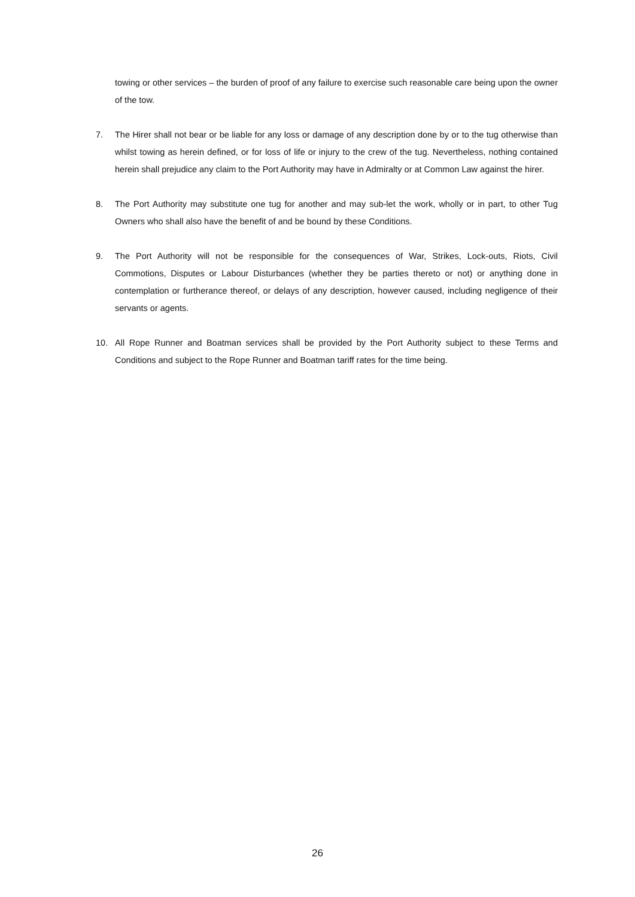towing or other services – the burden of proof of any failure to exercise such reasonable care being upon the owner of the tow.
7. The Hirer shall not bear or be liable for any loss or damage of any description done by or to the tug otherwise than whilst towing as herein defined, or for loss of life or injury to the crew of the tug. Nevertheless, nothing contained herein shall prejudice any claim to the Port Authority may have in Admiralty or at Common Law against the hirer.
8. The Port Authority may substitute one tug for another and may sub-let the work, wholly or in part, to other Tug Owners who shall also have the benefit of and be bound by these Conditions.
9. The Port Authority will not be responsible for the consequences of War, Strikes, Lock-outs, Riots, Civil Commotions, Disputes or Labour Disturbances (whether they be parties thereto or not) or anything done in contemplation or furtherance thereof, or delays of any description, however caused, including negligence of their servants or agents.
10. All Rope Runner and Boatman services shall be provided by the Port Authority subject to these Terms and Conditions and subject to the Rope Runner and Boatman tariff rates for the time being.
26